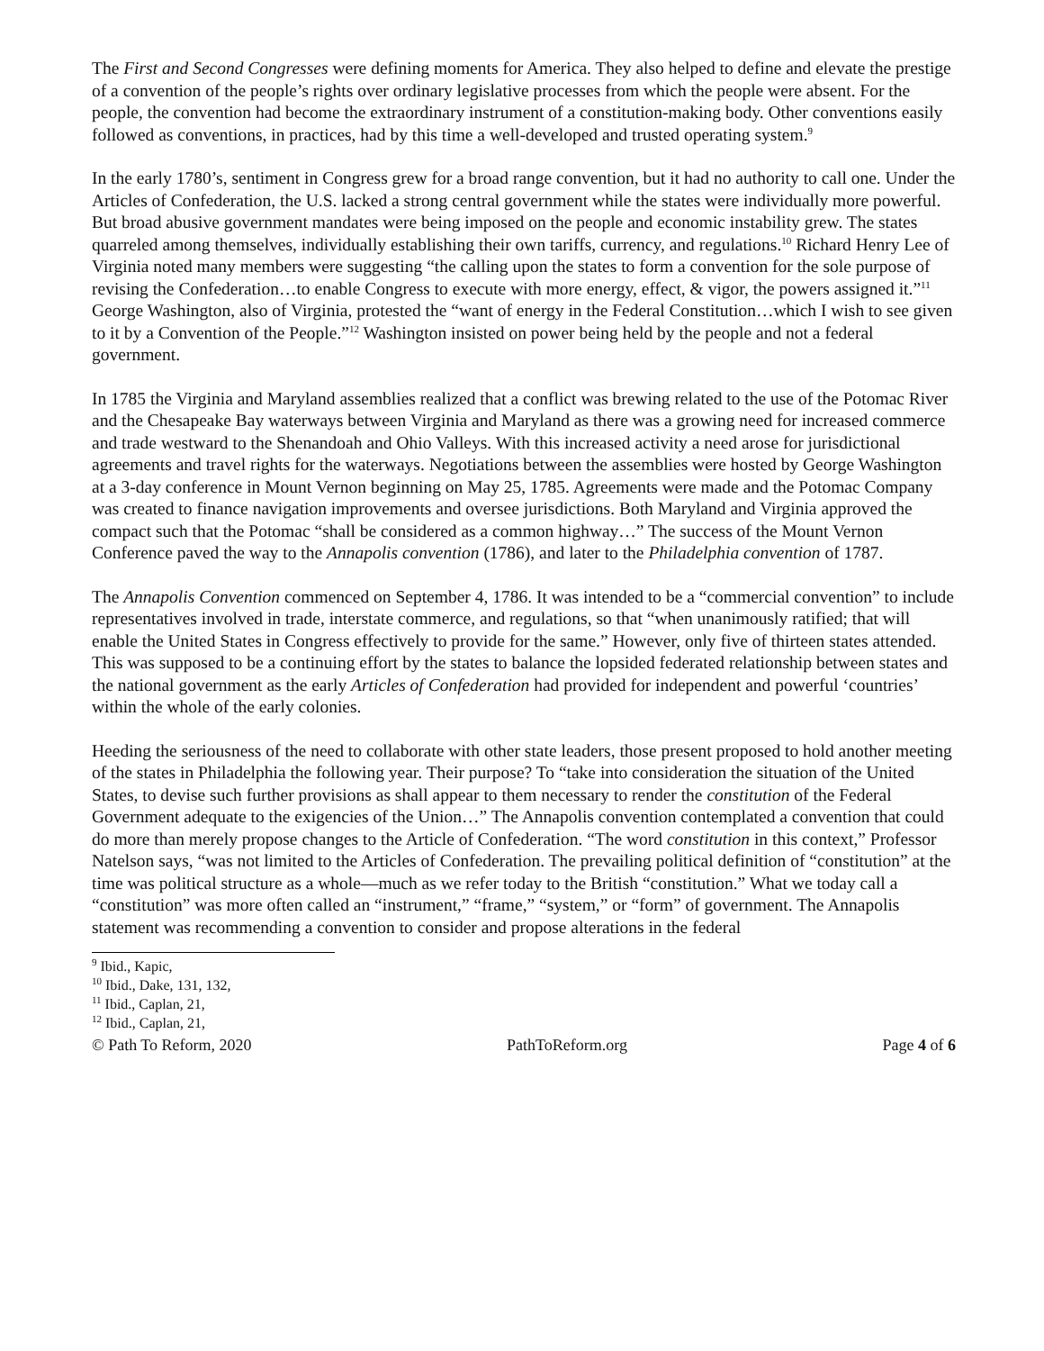The First and Second Congresses were defining moments for America. They also helped to define and elevate the prestige of a convention of the people’s rights over ordinary legislative processes from which the people were absent. For the people, the convention had become the extraordinary instrument of a constitution-making body. Other conventions easily followed as conventions, in practices, had by this time a well-developed and trusted operating system.<sup>9</sup>
In the early 1780’s, sentiment in Congress grew for a broad range convention, but it had no authority to call one. Under the Articles of Confederation, the U.S. lacked a strong central government while the states were individually more powerful. But broad abusive government mandates were being imposed on the people and economic instability grew. The states quarreled among themselves, individually establishing their own tariffs, currency, and regulations.<sup>10</sup> Richard Henry Lee of Virginia noted many members were suggesting “the calling upon the states to form a convention for the sole purpose of revising the Confederation…to enable Congress to execute with more energy, effect, & vigor, the powers assigned it.”<sup>11</sup> George Washington, also of Virginia, protested the “want of energy in the Federal Constitution…which I wish to see given to it by a Convention of the People.”<sup>12</sup> Washington insisted on power being held by the people and not a federal government.
In 1785 the Virginia and Maryland assemblies realized that a conflict was brewing related to the use of the Potomac River and the Chesapeake Bay waterways between Virginia and Maryland as there was a growing need for increased commerce and trade westward to the Shenandoah and Ohio Valleys. With this increased activity a need arose for jurisdictional agreements and travel rights for the waterways. Negotiations between the assemblies were hosted by George Washington at a 3-day conference in Mount Vernon beginning on May 25, 1785. Agreements were made and the Potomac Company was created to finance navigation improvements and oversee jurisdictions. Both Maryland and Virginia approved the compact such that the Potomac “shall be considered as a common highway…” The success of the Mount Vernon Conference paved the way to the Annapolis convention (1786), and later to the Philadelphia convention of 1787.
The Annapolis Convention commenced on September 4, 1786. It was intended to be a “commercial convention” to include representatives involved in trade, interstate commerce, and regulations, so that “when unanimously ratified; that will enable the United States in Congress effectively to provide for the same.” However, only five of thirteen states attended. This was supposed to be a continuing effort by the states to balance the lopsided federated relationship between states and the national government as the early Articles of Confederation had provided for independent and powerful ‘countries’ within the whole of the early colonies.
Heeding the seriousness of the need to collaborate with other state leaders, those present proposed to hold another meeting of the states in Philadelphia the following year. Their purpose? To “take into consideration the situation of the United States, to devise such further provisions as shall appear to them necessary to render the constitution of the Federal Government adequate to the exigencies of the Union…” The Annapolis convention contemplated a convention that could do more than merely propose changes to the Article of Confederation. “The word constitution in this context,” Professor Natelson says, “was not limited to the Articles of Confederation. The prevailing political definition of “constitution” at the time was political structure as a whole—much as we refer today to the British “constitution.” What we today call a “constitution” was more often called an “instrument,” “frame,” “system,” or “form” of government. The Annapolis statement was recommending a convention to consider and propose alterations in the federal
<sup>9</sup> Ibid., Kapic,
<sup>10</sup> Ibid., Dake, 131, 132,
<sup>11</sup> Ibid., Caplan, 21,
<sup>12</sup> Ibid., Caplan, 21,
© Path To Reform, 2020 PathToReform.org Page 4 of 6